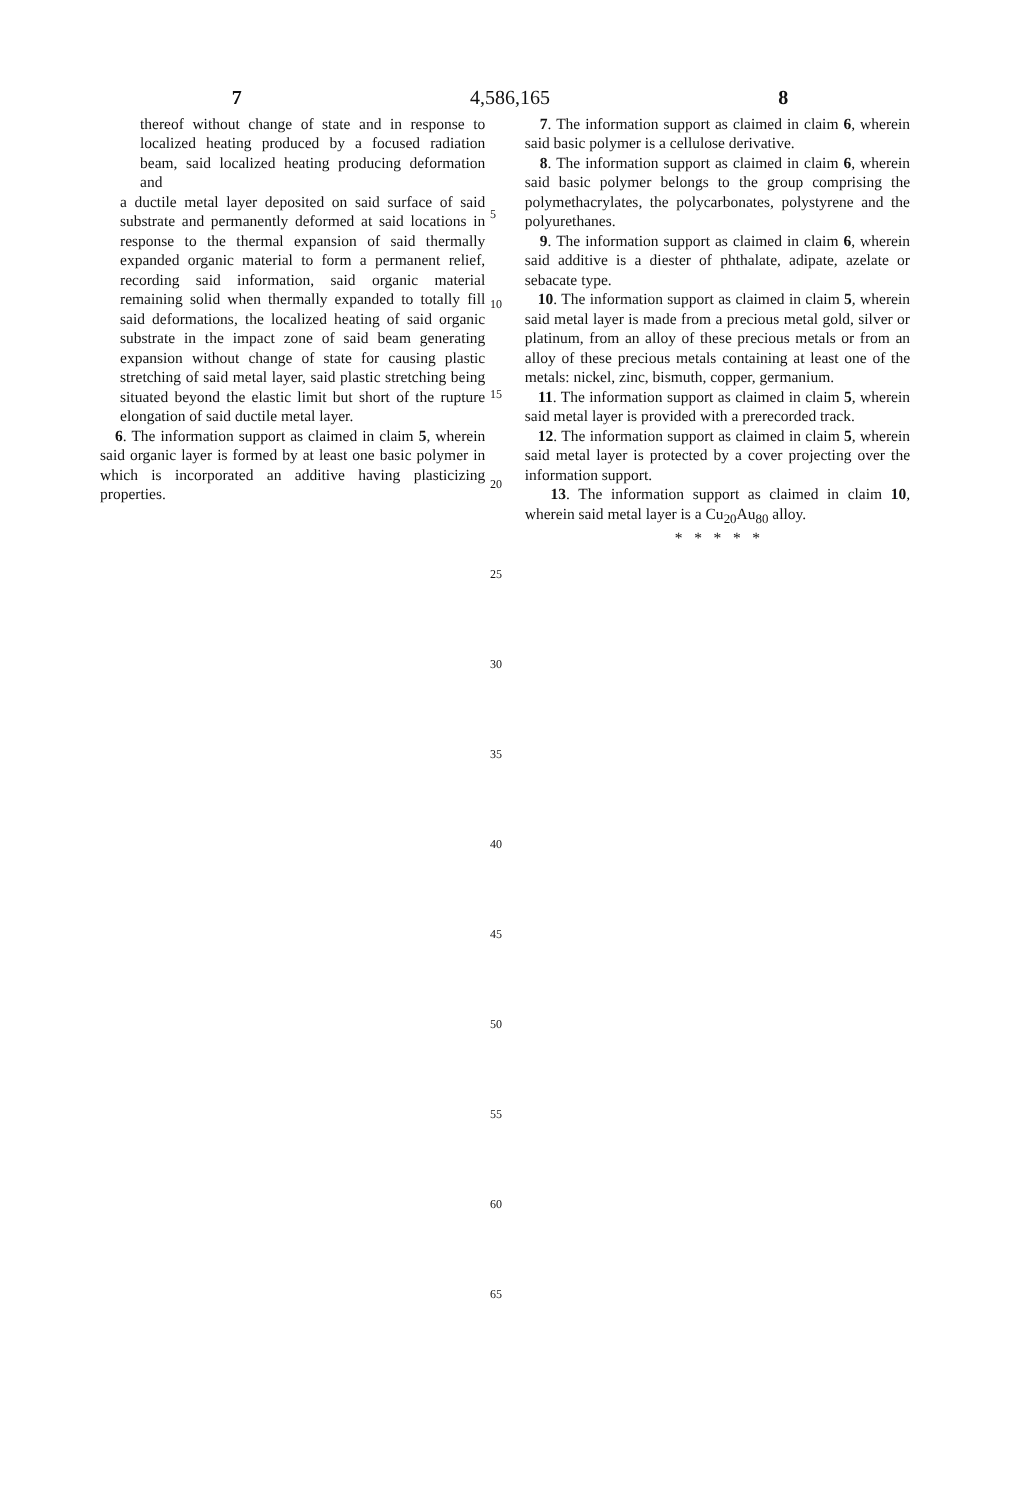7 4,586,165 8
thereof without change of state and in response to localized heating produced by a focused radiation beam, said localized heating producing deformation and
a ductile metal layer deposited on said surface of said substrate and permanently deformed at said locations in response to the thermal expansion of said thermally expanded organic material to form a permanent relief, recording said information, said organic material remaining solid when thermally expanded to totally fill said deformations, the localized heating of said organic substrate in the impact zone of said beam generating expansion without change of state for causing plastic stretching of said metal layer, said plastic stretching being situated beyond the elastic limit but short of the rupture elongation of said ductile metal layer.
6. The information support as claimed in claim 5, wherein said organic layer is formed by at least one basic polymer in which is incorporated an additive having plasticizing properties.
7. The information support as claimed in claim 6, wherein said basic polymer is a cellulose derivative.
8. The information support as claimed in claim 6, wherein said basic polymer belongs to the group comprising the polymethacrylates, the polycarbonates, polystyrene and the polyurethanes.
9. The information support as claimed in claim 6, wherein said additive is a diester of phthalate, adipate, azelate or sebacate type.
10. The information support as claimed in claim 5, wherein said metal layer is made from a precious metal gold, silver or platinum, from an alloy of these precious metals or from an alloy of these precious metals containing at least one of the metals: nickel, zinc, bismuth, copper, germanium.
11. The information support as claimed in claim 5, wherein said metal layer is provided with a prerecorded track.
12. The information support as claimed in claim 5, wherein said metal layer is protected by a cover projecting over the information support.
13. The information support as claimed in claim 10, wherein said metal layer is a Cu<sub>20</sub>Au<sub>80</sub> alloy.
* * * * *
5
10
15
20
25
30
35
40
45
50
55
60
65